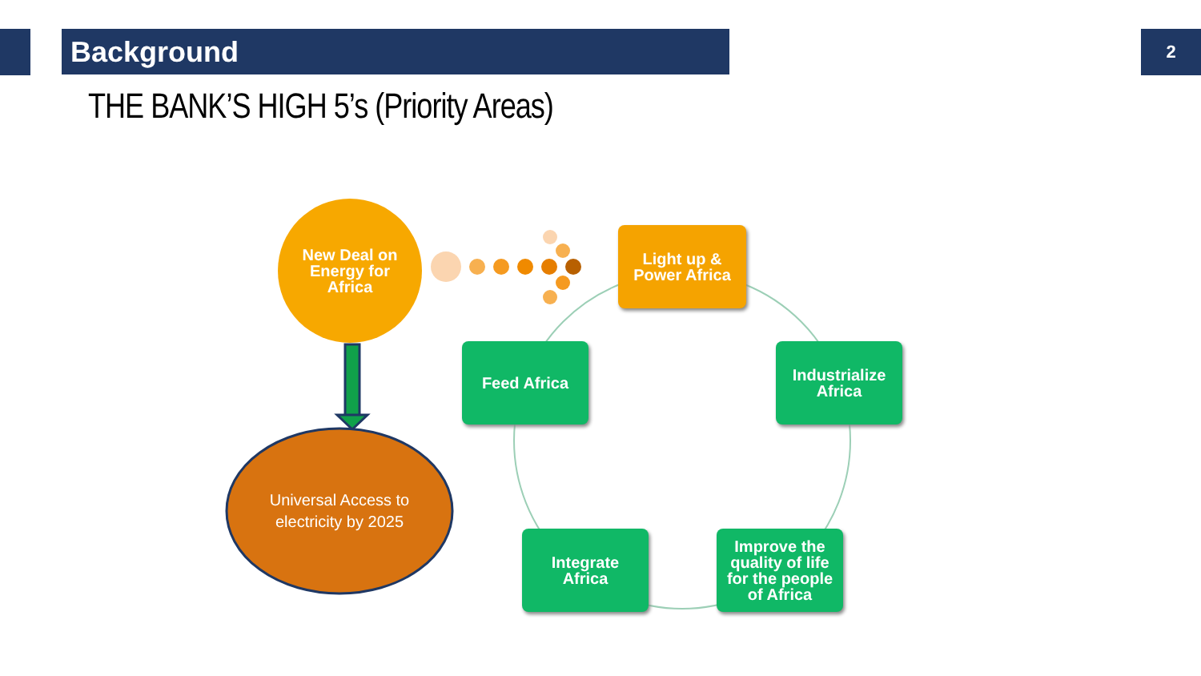Background 2
THE BANK’S HIGH 5’s (Priority Areas)
New Deal on
Energy for
Africa
Universal Access to
electricity by 2025
Light up &
Power Africa
Feed Africa
Industrialize
Africa
Integrate
Africa
Improve the
quality of life
for the people
of Africa